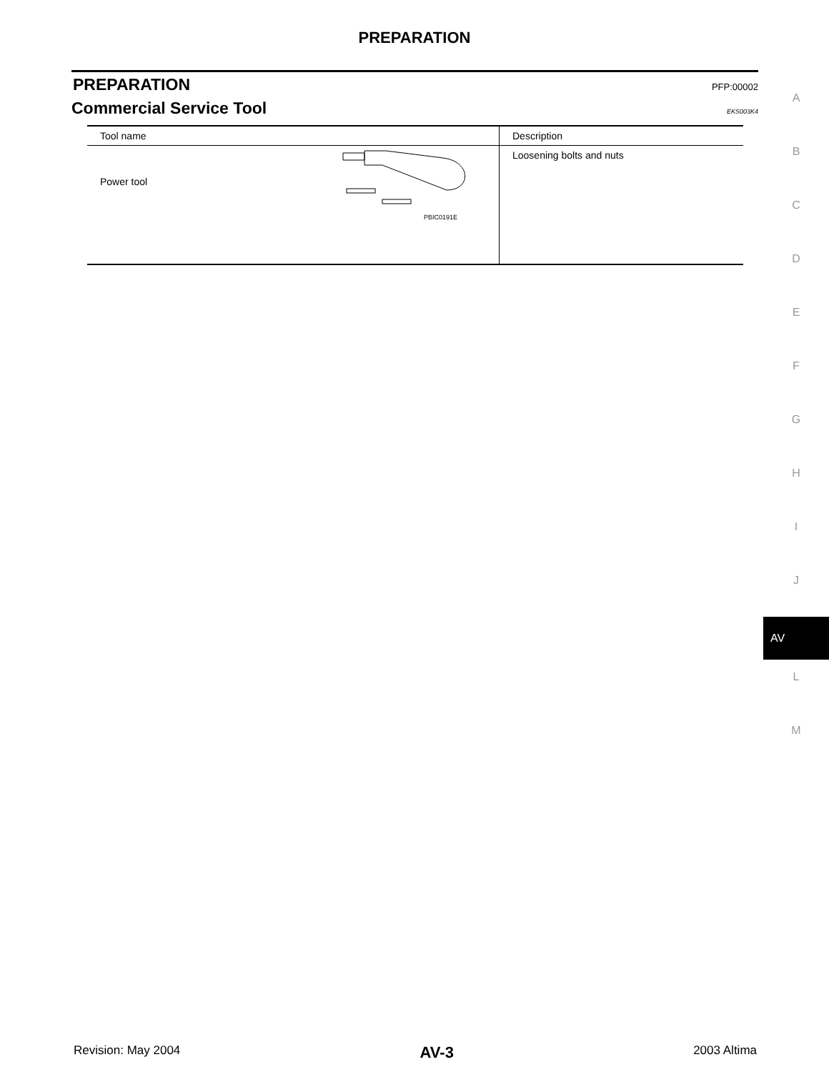PREPARATION
PREPARATION PFP:00002
Commercial Service Tool EKS003K4
| Tool name | Description |
| --- | --- |
| Power tool PBIC0191E | Loosening bolts and nuts |
A
B
C
D
E
F
G
H
I
J
AV
L
M
Revision: May 2004 AV-3 2003 Altima